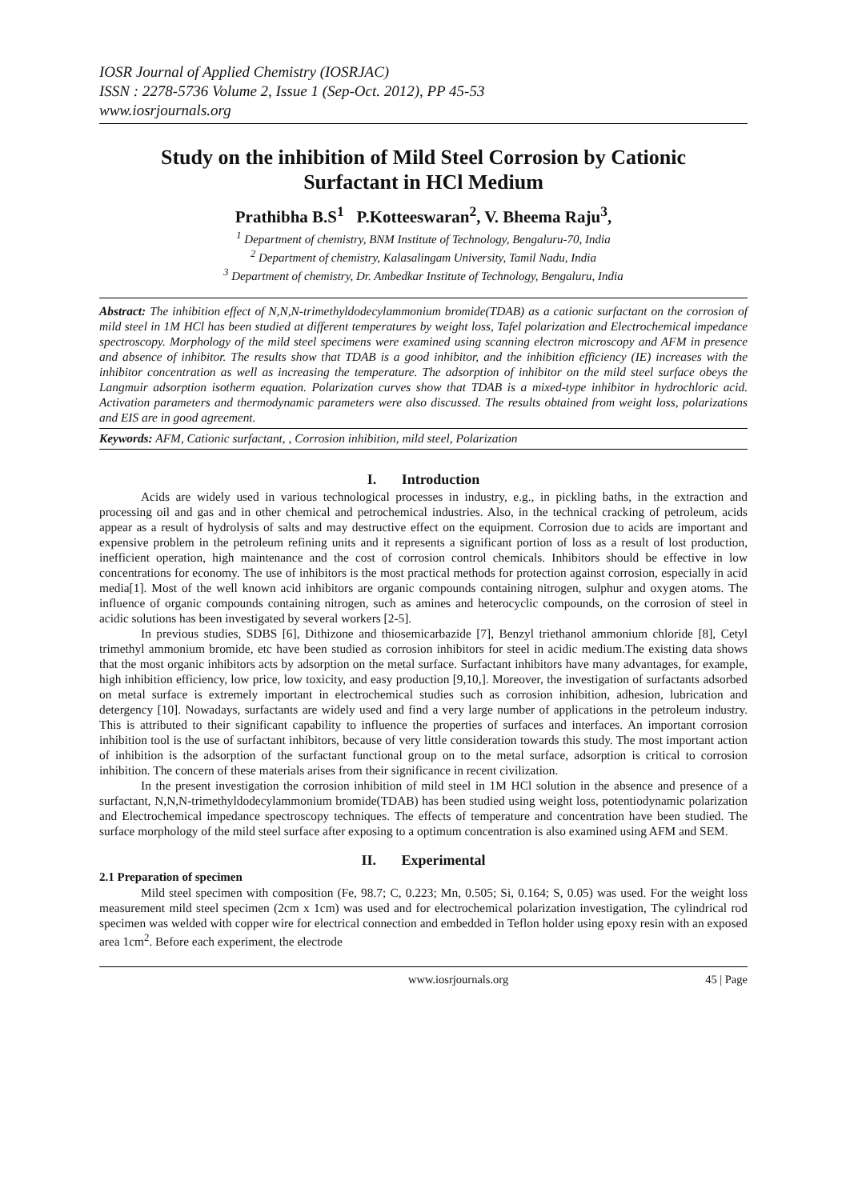IOSR Journal of Applied Chemistry (IOSRJAC)
ISSN : 2278-5736 Volume 2, Issue 1 (Sep-Oct. 2012), PP 45-53
www.iosrjournals.org
Study on the inhibition of Mild Steel Corrosion by Cationic Surfactant in HCl Medium
Prathibha B.S<sup>1</sup> P.Kotteeswaran<sup>2</sup>, V. Bheema Raju<sup>3</sup>,
<sup>1</sup> Department of chemistry, BNM Institute of Technology, Bengaluru-70, India
<sup>2</sup> Department of chemistry, Kalasalingam University, Tamil Nadu, India
<sup>3</sup> Department of chemistry, Dr. Ambedkar Institute of Technology, Bengaluru, India
Abstract: The inhibition effect of N,N,N-trimethyldodecylammonium bromide(TDAB) as a cationic surfactant on the corrosion of mild steel in 1M HCl has been studied at different temperatures by weight loss, Tafel polarization and Electrochemical impedance spectroscopy. Morphology of the mild steel specimens were examined using scanning electron microscopy and AFM in presence and absence of inhibitor. The results show that TDAB is a good inhibitor, and the inhibition efficiency (IE) increases with the inhibitor concentration as well as increasing the temperature. The adsorption of inhibitor on the mild steel surface obeys the Langmuir adsorption isotherm equation. Polarization curves show that TDAB is a mixed-type inhibitor in hydrochloric acid. Activation parameters and thermodynamic parameters were also discussed. The results obtained from weight loss, polarizations and EIS are in good agreement.
Keywords: AFM, Cationic surfactant, , Corrosion inhibition, mild steel, Polarization
I. Introduction
Acids are widely used in various technological processes in industry, e.g., in pickling baths, in the extraction and processing oil and gas and in other chemical and petrochemical industries. Also, in the technical cracking of petroleum, acids appear as a result of hydrolysis of salts and may destructive effect on the equipment. Corrosion due to acids are important and expensive problem in the petroleum refining units and it represents a significant portion of loss as a result of lost production, inefficient operation, high maintenance and the cost of corrosion control chemicals. Inhibitors should be effective in low concentrations for economy. The use of inhibitors is the most practical methods for protection against corrosion, especially in acid media[1]. Most of the well known acid inhibitors are organic compounds containing nitrogen, sulphur and oxygen atoms. The influence of organic compounds containing nitrogen, such as amines and heterocyclic compounds, on the corrosion of steel in acidic solutions has been investigated by several workers [2-5].
In previous studies, SDBS [6], Dithizone and thiosemicarbazide [7], Benzyl triethanol ammonium chloride [8], Cetyl trimethyl ammonium bromide, etc have been studied as corrosion inhibitors for steel in acidic medium.The existing data shows that the most organic inhibitors acts by adsorption on the metal surface. Surfactant inhibitors have many advantages, for example, high inhibition efficiency, low price, low toxicity, and easy production [9,10,]. Moreover, the investigation of surfactants adsorbed on metal surface is extremely important in electrochemical studies such as corrosion inhibition, adhesion, lubrication and detergency [10]. Nowadays, surfactants are widely used and find a very large number of applications in the petroleum industry. This is attributed to their significant capability to influence the properties of surfaces and interfaces. An important corrosion inhibition tool is the use of surfactant inhibitors, because of very little consideration towards this study. The most important action of inhibition is the adsorption of the surfactant functional group on to the metal surface, adsorption is critical to corrosion inhibition. The concern of these materials arises from their significance in recent civilization.
In the present investigation the corrosion inhibition of mild steel in 1M HCl solution in the absence and presence of a surfactant, N,N,N-trimethyldodecylammonium bromide(TDAB) has been studied using weight loss, potentiodynamic polarization and Electrochemical impedance spectroscopy techniques. The effects of temperature and concentration have been studied. The surface morphology of the mild steel surface after exposing to a optimum concentration is also examined using AFM and SEM.
II. Experimental
2.1 Preparation of specimen
Mild steel specimen with composition (Fe, 98.7; C, 0.223; Mn, 0.505; Si, 0.164; S, 0.05) was used. For the weight loss measurement mild steel specimen (2cm x 1cm) was used and for electrochemical polarization investigation, The cylindrical rod specimen was welded with copper wire for electrical connection and embedded in Teflon holder using epoxy resin with an exposed area 1cm<sup>2</sup>. Before each experiment, the electrode
www.iosrjournals.org 45 | Page